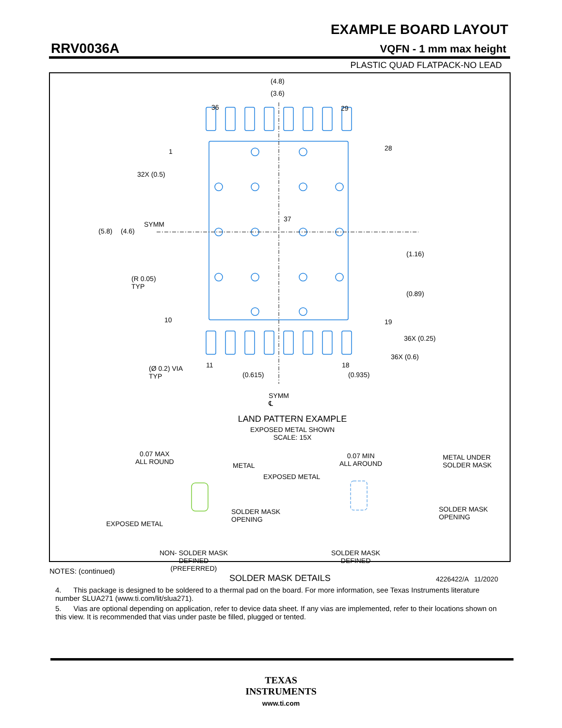EXAMPLE BOARD LAYOUT
RRV0036A VQFN - 1 mm max height
PLASTIC QUAD FLATPACK-NO LEAD
(4.8)
(3.6)
36 29
1 28
32X (0.5)
37
SYMM
(5.8) (4.6)
(1.16)
(R 0.05)
TYP
(0.89)
10 19
36X (0.25)
36X (0.6)
11 18
(Ø 0.2) VIA
TYP
(0.615) (0.935)
SYMM
℄
LAND PATTERN EXAMPLE
EXPOSED METAL SHOWN
SCALE: 15X
0.07 MAX
ALL ROUND
METAL
0.07 MIN
ALL AROUND
METAL UNDER
SOLDER MASK
EXPOSED METAL
EXPOSED METAL
SOLDER MASK
OPENING
SOLDER MASK
OPENING
NON- SOLDER MASK
DEFINED
(PREFERRED)
SOLDER MASK
DEFINED
SOLDER MASK DETAILS 4226422/A 11/2020
NOTES: (continued)
4. This package is designed to be soldered to a thermal pad on the board. For more information, see Texas Instruments literature number SLUA271 (www.ti.com/lit/slua271).
5. Vias are optional depending on application, refer to device data sheet. If any vias are implemented, refer to their locations shown on this view. It is recommended that vias under paste be filled, plugged or tented.
TEXAS
INSTRUMENTS
www.ti.com